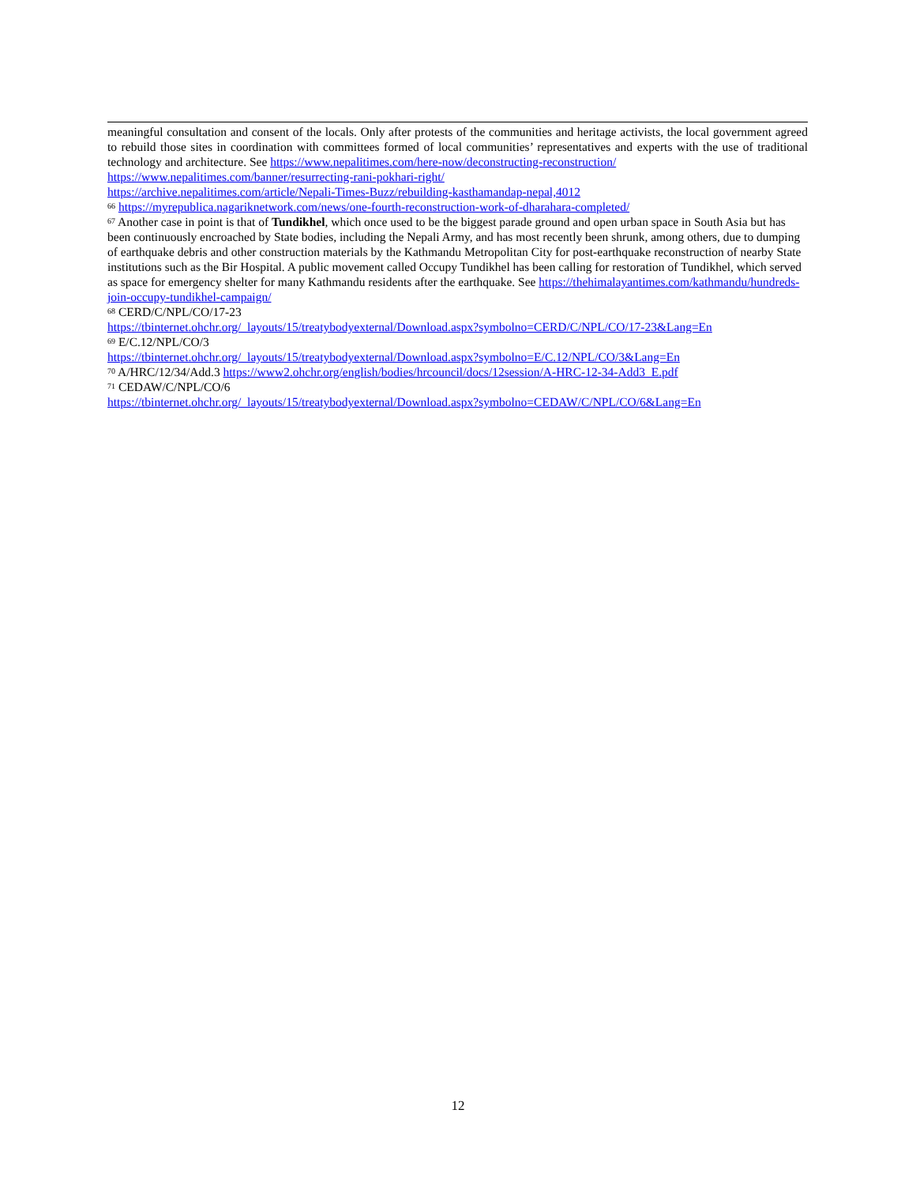meaningful consultation and consent of the locals. Only after protests of the communities and heritage activists, the local government agreed to rebuild those sites in coordination with committees formed of local communities’ representatives and experts with the use of traditional technology and architecture. See https://www.nepalitimes.com/here-now/deconstructing-reconstruction/
https://www.nepalitimes.com/banner/resurrecting-rani-pokhari-right/
https://archive.nepalitimes.com/article/Nepali-Times-Buzz/rebuilding-kasthamandap-nepal,4012
<sup>66</sup> https://myrepublica.nagariknetwork.com/news/one-fourth-reconstruction-work-of-dharahara-completed/
<sup>67</sup> Another case in point is that of Tundikhel, which once used to be the biggest parade ground and open urban space in South Asia but has been continuously encroached by State bodies, including the Nepali Army, and has most recently been shrunk, among others, due to dumping of earthquake debris and other construction materials by the Kathmandu Metropolitan City for post-earthquake reconstruction of nearby State institutions such as the Bir Hospital. A public movement called Occupy Tundikhel has been calling for restoration of Tundikhel, which served as space for emergency shelter for many Kathmandu residents after the earthquake. See https://thehimalayantimes.com/kathmandu/hundreds-join-occupy-tundikhel-campaign/
<sup>68</sup> CERD/C/NPL/CO/17-23
https://tbinternet.ohchr.org/_layouts/15/treatybodyexternal/Download.aspx?symbolno=CERD/C/NPL/CO/17-23&Lang=En
<sup>69</sup> E/C.12/NPL/CO/3
https://tbinternet.ohchr.org/_layouts/15/treatybodyexternal/Download.aspx?symbolno=E/C.12/NPL/CO/3&Lang=En
<sup>70</sup> A/HRC/12/34/Add.3 https://www2.ohchr.org/english/bodies/hrcouncil/docs/12session/A-HRC-12-34-Add3_E.pdf
<sup>71</sup> CEDAW/C/NPL/CO/6
https://tbinternet.ohchr.org/_layouts/15/treatybodyexternal/Download.aspx?symbolno=CEDAW/C/NPL/CO/6&Lang=En
12